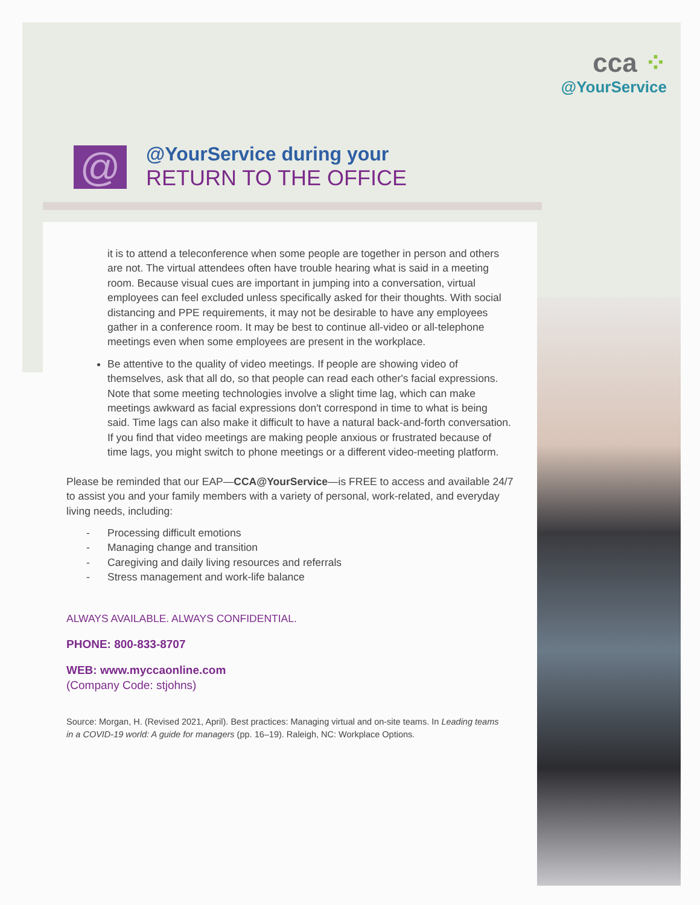cca ⁘
@YourService
@
@YourService during your
RETURN TO THE OFFICE
it is to attend a teleconference when some people are together in person and others are not. The virtual attendees often have trouble hearing what is said in a meeting room. Because visual cues are important in jumping into a conversation, virtual employees can feel excluded unless specifically asked for their thoughts. With social distancing and PPE requirements, it may not be desirable to have any employees gather in a conference room. It may be best to continue all-video or all-telephone meetings even when some employees are present in the workplace.
Be attentive to the quality of video meetings. If people are showing video of themselves, ask that all do, so that people can read each other's facial expressions. Note that some meeting technologies involve a slight time lag, which can make meetings awkward as facial expressions don't correspond in time to what is being said. Time lags can also make it difficult to have a natural back-and-forth conversation. If you find that video meetings are making people anxious or frustrated because of time lags, you might switch to phone meetings or a different video-meeting platform.
Please be reminded that our EAP—CCA@YourService—is FREE to access and available 24/7 to assist you and your family members with a variety of personal, work-related, and everyday living needs, including:
- Processing difficult emotions
- Managing change and transition
- Caregiving and daily living resources and referrals
- Stress management and work-life balance
ALWAYS AVAILABLE. ALWAYS CONFIDENTIAL.
PHONE: 800-833-8707
WEB: www.myccaonline.com
(Company Code: stjohns)
Source: Morgan, H. (Revised 2021, April). Best practices: Managing virtual and on-site teams. In Leading teams in a COVID-19 world: A guide for managers (pp. 16–19). Raleigh, NC: Workplace Options.